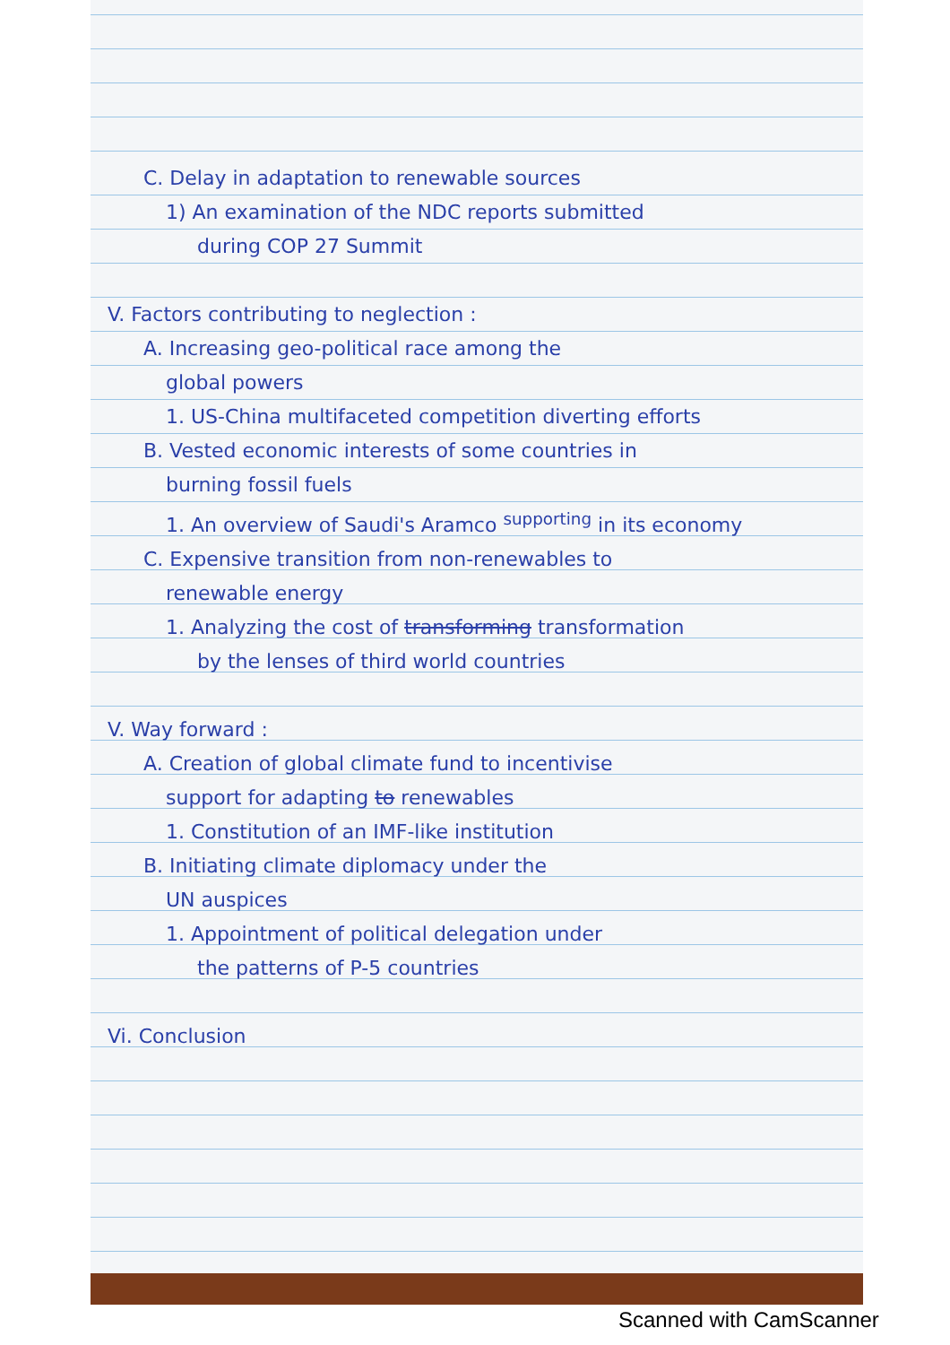C. Delay in adaptation to renewable sources
1) An examination of the NDC reports submitted
during COP 27 Summit
V. Factors contributing to neglection :
A. Increasing geo-political race among the
global powers
1. US-China multifaceted competition diverting efforts
B. Vested economic interests of some countries in
burning fossil fuels
1. An overview of Saudi's Aramco <sup>supporting</sup> in its economy
C. Expensive transition from non-renewables to
renewable energy
1. Analyzing the cost of transforming transformation
by the lenses of third world countries
V. Way forward :
A. Creation of global climate fund to incentivise
support for adapting to renewables
1. Constitution of an IMF-like institution
B. Initiating climate diplomacy under the
UN auspices
1. Appointment of political delegation under
the patterns of P-5 countries
Vi. Conclusion
Scanned with CamScanner